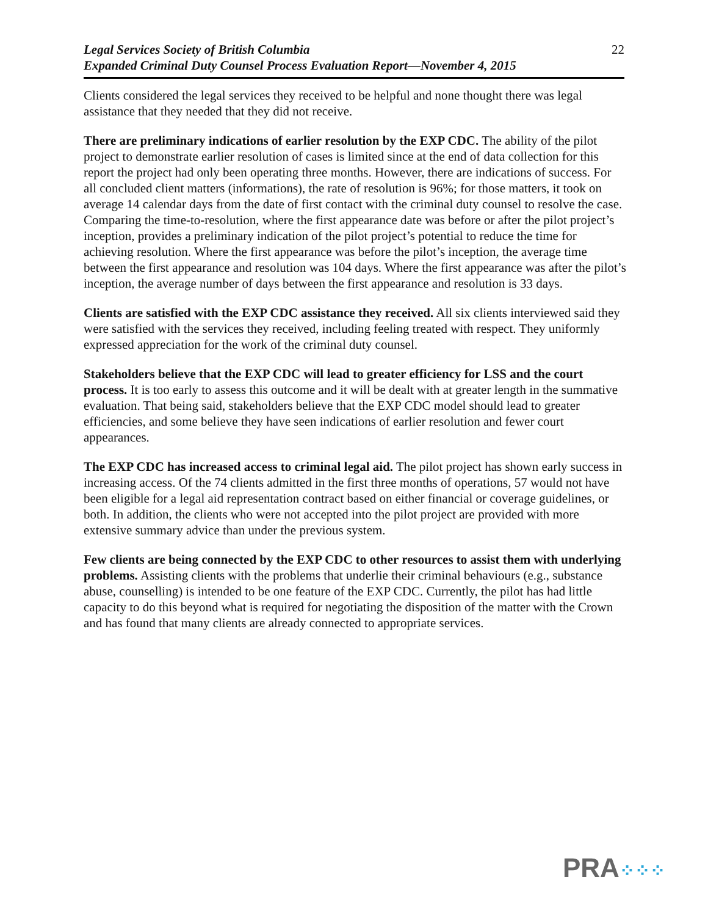Legal Services Society of British Columbia
Expanded Criminal Duty Counsel Process Evaluation Report—November 4, 2015
22
Clients considered the legal services they received to be helpful and none thought there was legal assistance that they needed that they did not receive.
There are preliminary indications of earlier resolution by the EXP CDC. The ability of the pilot project to demonstrate earlier resolution of cases is limited since at the end of data collection for this report the project had only been operating three months. However, there are indications of success. For all concluded client matters (informations), the rate of resolution is 96%; for those matters, it took on average 14 calendar days from the date of first contact with the criminal duty counsel to resolve the case. Comparing the time-to-resolution, where the first appearance date was before or after the pilot project’s inception, provides a preliminary indication of the pilot project’s potential to reduce the time for achieving resolution. Where the first appearance was before the pilot’s inception, the average time between the first appearance and resolution was 104 days. Where the first appearance was after the pilot’s inception, the average number of days between the first appearance and resolution is 33 days.
Clients are satisfied with the EXP CDC assistance they received. All six clients interviewed said they were satisfied with the services they received, including feeling treated with respect. They uniformly expressed appreciation for the work of the criminal duty counsel.
Stakeholders believe that the EXP CDC will lead to greater efficiency for LSS and the court process. It is too early to assess this outcome and it will be dealt with at greater length in the summative evaluation. That being said, stakeholders believe that the EXP CDC model should lead to greater efficiencies, and some believe they have seen indications of earlier resolution and fewer court appearances.
The EXP CDC has increased access to criminal legal aid. The pilot project has shown early success in increasing access. Of the 74 clients admitted in the first three months of operations, 57 would not have been eligible for a legal aid representation contract based on either financial or coverage guidelines, or both. In addition, the clients who were not accepted into the pilot project are provided with more extensive summary advice than under the previous system.
Few clients are being connected by the EXP CDC to other resources to assist them with underlying problems. Assisting clients with the problems that underlie their criminal behaviours (e.g., substance abuse, counselling) is intended to be one feature of the EXP CDC. Currently, the pilot has had little capacity to do this beyond what is required for negotiating the disposition of the matter with the Crown and has found that many clients are already connected to appropriate services.
PRA⁘⁘⁘